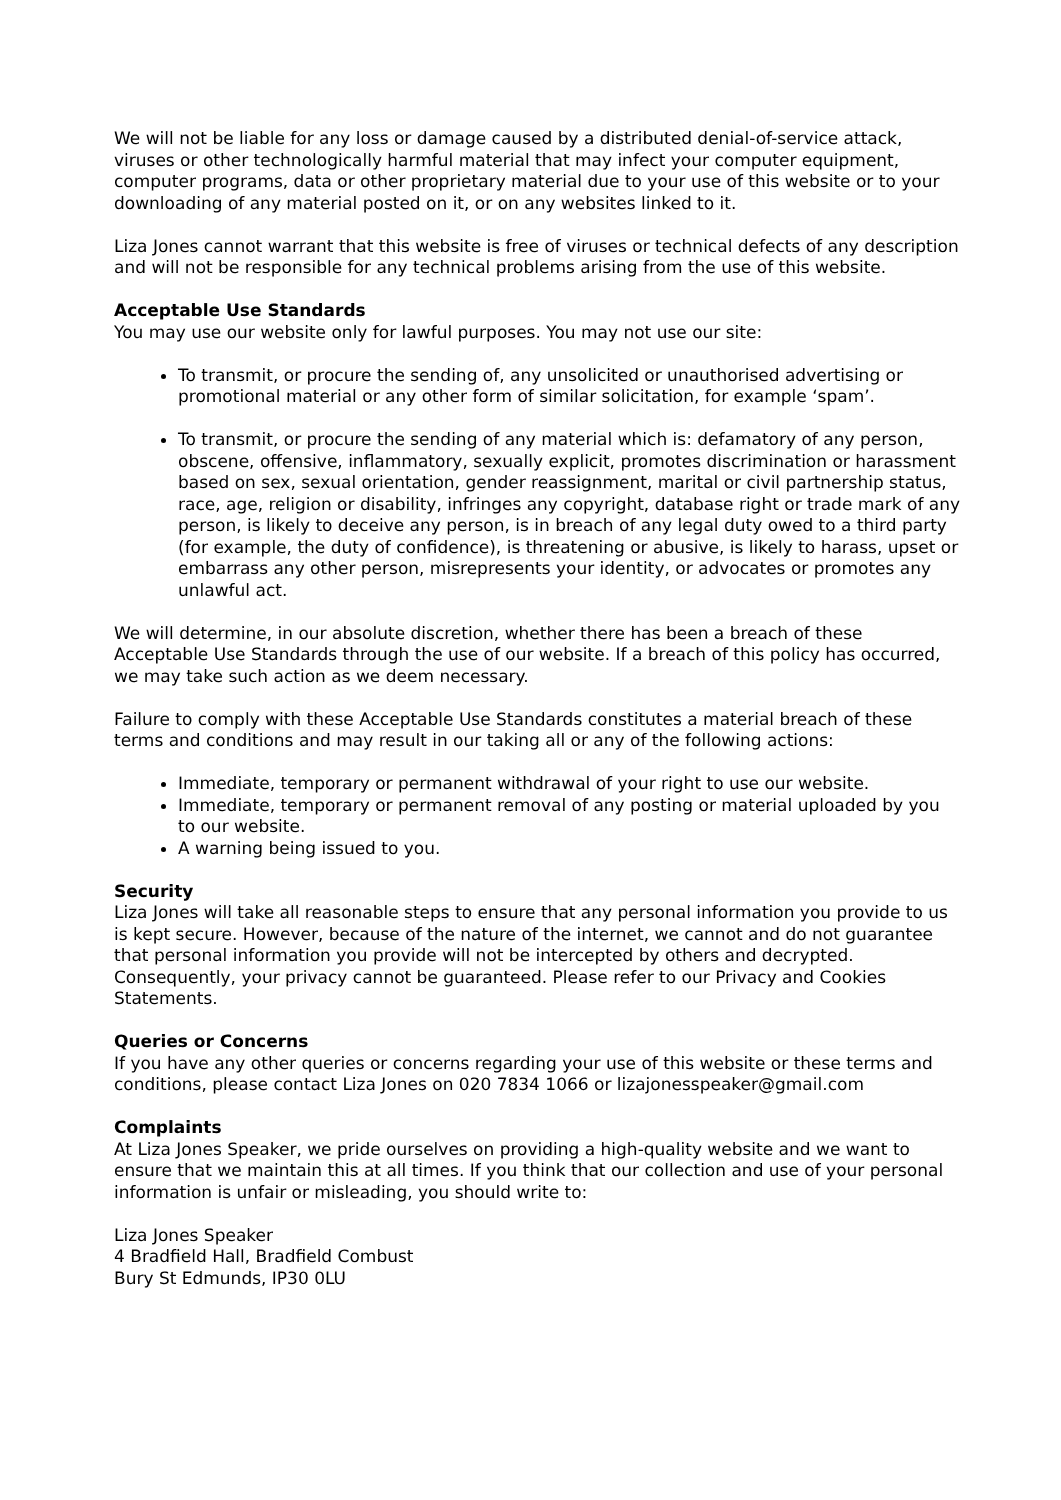We will not be liable for any loss or damage caused by a distributed denial-of-service attack, viruses or other technologically harmful material that may infect your computer equipment, computer programs, data or other proprietary material due to your use of this website or to your downloading of any material posted on it, or on any websites linked to it.
Liza Jones cannot warrant that this website is free of viruses or technical defects of any description and will not be responsible for any technical problems arising from the use of this website.
Acceptable Use Standards
You may use our website only for lawful purposes. You may not use our site:
To transmit, or procure the sending of, any unsolicited or unauthorised advertising or promotional material or any other form of similar solicitation, for example ‘spam’.
To transmit, or procure the sending of any material which is: defamatory of any person, obscene, offensive, inflammatory, sexually explicit, promotes discrimination or harassment based on sex, sexual orientation, gender reassignment, marital or civil partnership status, race, age, religion or disability, infringes any copyright, database right or trade mark of any person, is likely to deceive any person, is in breach of any legal duty owed to a third party (for example, the duty of confidence), is threatening or abusive, is likely to harass, upset or embarrass any other person, misrepresents your identity, or advocates or promotes any unlawful act.
We will determine, in our absolute discretion, whether there has been a breach of these Acceptable Use Standards through the use of our website. If a breach of this policy has occurred, we may take such action as we deem necessary.
Failure to comply with these Acceptable Use Standards constitutes a material breach of these terms and conditions and may result in our taking all or any of the following actions:
Immediate, temporary or permanent withdrawal of your right to use our website.
Immediate, temporary or permanent removal of any posting or material uploaded by you to our website.
A warning being issued to you.
Security
Liza Jones will take all reasonable steps to ensure that any personal information you provide to us is kept secure. However, because of the nature of the internet, we cannot and do not guarantee that personal information you provide will not be intercepted by others and decrypted. Consequently, your privacy cannot be guaranteed. Please refer to our Privacy and Cookies Statements.
Queries or Concerns
If you have any other queries or concerns regarding your use of this website or these terms and conditions, please contact Liza Jones on 020 7834 1066 or lizajonesspeaker@gmail.com
Complaints
At Liza Jones Speaker, we pride ourselves on providing a high-quality website and we want to ensure that we maintain this at all times. If you think that our collection and use of your personal information is unfair or misleading, you should write to:
Liza Jones Speaker
4 Bradfield Hall, Bradfield Combust
Bury St Edmunds, IP30 0LU